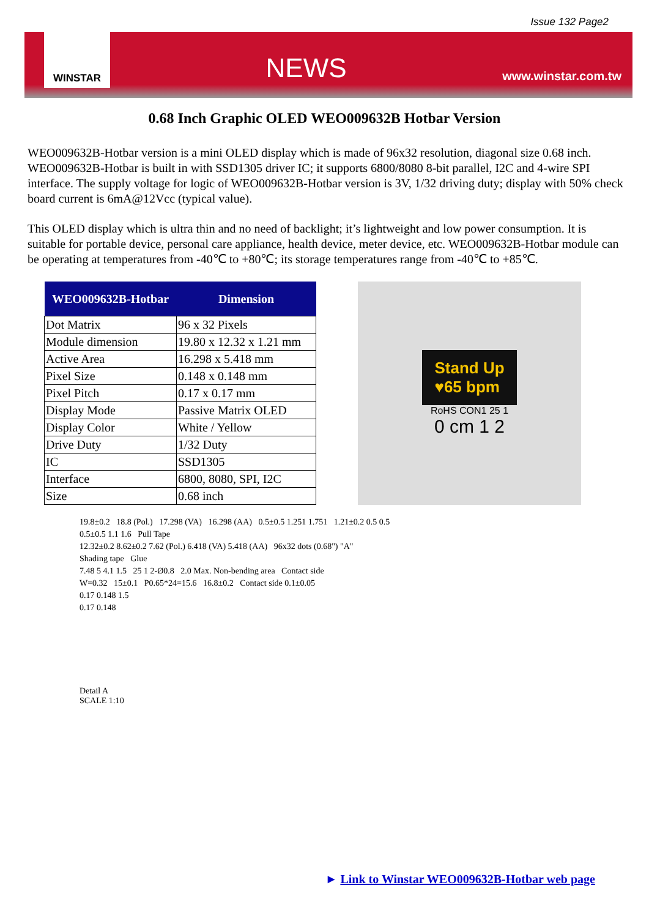Issue 132 Page2
WINSTAR
NEWS
www.winstar.com.tw
0.68 Inch Graphic OLED WEO009632B Hotbar Version
WEO009632B-Hotbar version is a mini OLED display which is made of 96x32 resolution, diagonal size 0.68 inch. WEO009632B-Hotbar is built in with SSD1305 driver IC; it supports 6800/8080 8-bit parallel, I2C and 4-wire SPI interface. The supply voltage for logic of WEO009632B-Hotbar version is 3V, 1/32 driving duty; display with 50% check board current is 6mA@12Vcc (typical value).
This OLED display which is ultra thin and no need of backlight; it’s lightweight and low power consumption. It is suitable for portable device, personal care appliance, health device, meter device, etc. WEO009632B-Hotbar module can be operating at temperatures from -40℃ to +80℃; its storage temperatures range from -40℃ to +85℃.
| WEO009632B-Hotbar | Dimension |
| --- | --- |
| Dot Matrix | 96 x 32 Pixels |
| Module dimension | 19.80 x 12.32 x 1.21 mm |
| Active Area | 16.298 x 5.418 mm |
| Pixel Size | 0.148 x 0.148 mm |
| Pixel Pitch | 0.17 x 0.17 mm |
| Display Mode | Passive Matrix OLED |
| Display Color | White / Yellow |
| Drive Duty | 1/32 Duty |
| IC | SSD1305 |
| Interface | 6800, 8080, SPI, I2C |
| Size | 0.68 inch |
Stand Up
♥65 bpm
RoHS CON1 25 1
0 cm 1 2
19.8±0.2 18.8 (Pol.) 17.298 (VA) 16.298 (AA) 0.5±0.5 1.251 1.751 1.21±0.2 0.5 0.5
0.5±0.5 1.1 1.6 Pull Tape
12.32±0.2 8.62±0.2 7.62 (Pol.) 6.418 (VA) 5.418 (AA) 96x32 dots (0.68") "A"
Shading tape Glue
7.48 5 4.1 1.5 25 1 2-Ø0.8 2.0 Max. Non-bending area Contact side
W=0.32 15±0.1 P0.65*24=15.6 16.8±0.2 Contact side 0.1±0.05
0.17 0.148 1.5
0.17 0.148
Detail A
SCALE 1:10
► Link to Winstar WEO009632B-Hotbar web page